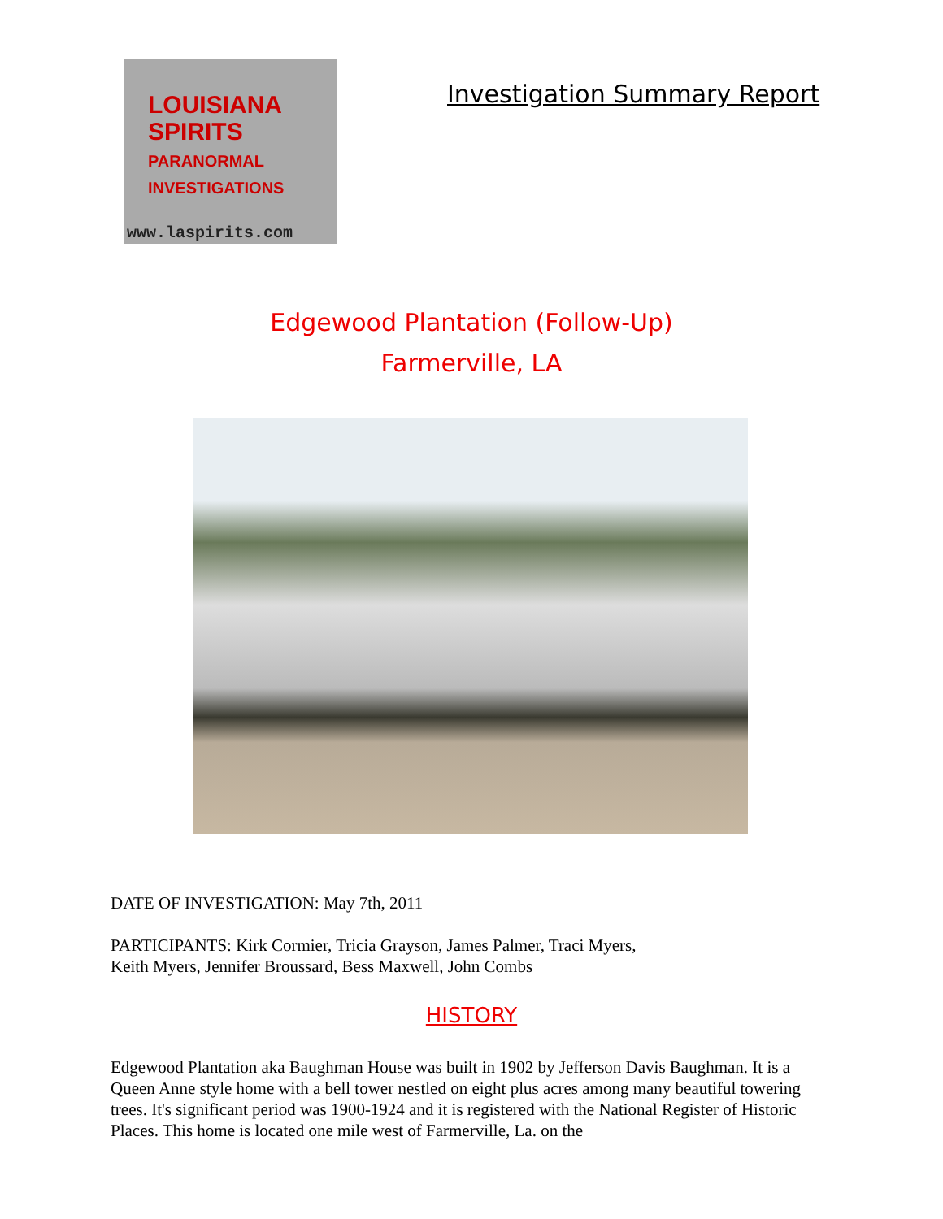LOUISIANA
SPIRITS
PARANORMAL INVESTIGATIONS
www.laspirits.com
Investigation Summary Report
Edgewood Plantation (Follow-Up)
Farmerville, LA
DATE OF INVESTIGATION: May 7th, 2011
PARTICIPANTS: Kirk Cormier, Tricia Grayson, James Palmer, Traci Myers, Keith Myers, Jennifer Broussard, Bess Maxwell, John Combs
HISTORY
Edgewood Plantation aka Baughman House was built in 1902 by Jefferson Davis Baughman. It is a Queen Anne style home with a bell tower nestled on eight plus acres among many beautiful towering trees. It's significant period was 1900-1924 and it is registered with the National Register of Historic Places. This home is located one mile west of Farmerville, La. on the